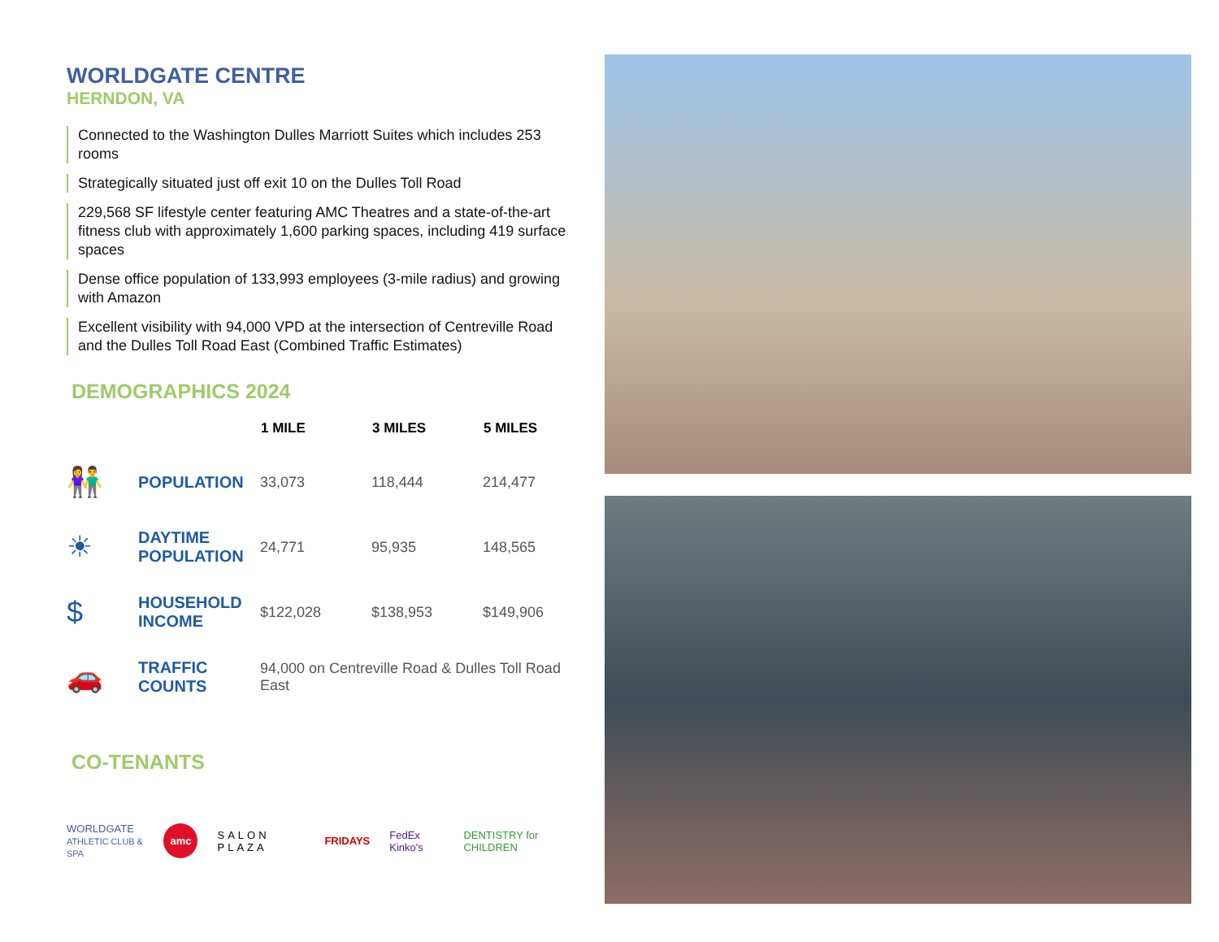WORLDGATE CENTRE
HERNDON, VA
Connected to the Washington Dulles Marriott Suites which includes 253 rooms
Strategically situated just off exit 10 on the Dulles Toll Road
229,568 SF lifestyle center featuring AMC Theatres and a state-of-the-art fitness club with approximately 1,600 parking spaces, including 419 surface spaces
Dense office population of 133,993 employees (3-mile radius) and growing with Amazon
Excellent visibility with 94,000 VPD at the intersection of Centreville Road and the Dulles Toll Road East (Combined Traffic Estimates)
DEMOGRAPHICS 2024
| | | 1 MILE | 3 MILES | 5 MILES |
| --- | --- | --- | --- | --- |
| 👫 | POPULATION | 33,073 | 118,444 | 214,477 |
| ☀ | DAYTIME POPULATION | 24,771 | 95,935 | 148,565 |
| $ | HOUSEHOLD INCOME | $122,028 | $138,953 | $149,906 |
| 🚗 | TRAFFIC COUNTS | 94,000 on Centreville Road & Dulles Toll Road East | | |
CO-TENANTS
WORLDGATE
ATHLETIC CLUB & SPA amc SALON PLAZA FRIDAYS FedEx Kinko's DENTISTRY for CHILDREN